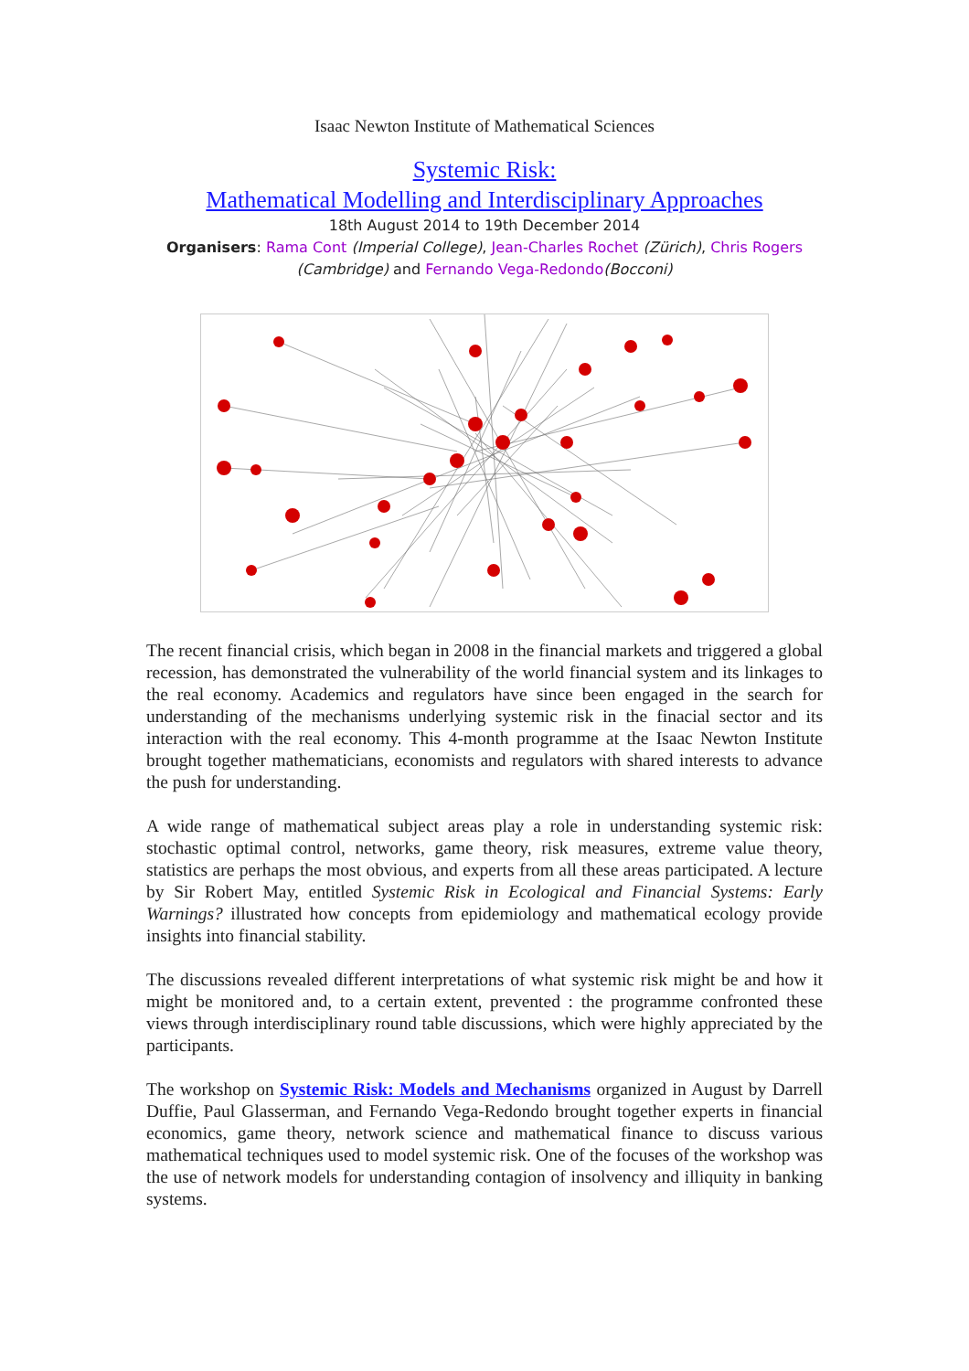Isaac Newton Institute of Mathematical Sciences
Systemic Risk:
Mathematical Modelling and Interdisciplinary Approaches
18th August 2014 to 19th December 2014
Organisers: Rama Cont (Imperial College), Jean-Charles Rochet (Zürich), Chris Rogers (Cambridge) and Fernando Vega-Redondo(Bocconi)
The recent financial crisis, which began in 2008 in the financial markets and triggered a global recession, has demonstrated the vulnerability of the world financial system and its linkages to the real economy. Academics and regulators have since been engaged in the search for understanding of the mechanisms underlying systemic risk in the finacial sector and its interaction with the real economy. This 4-month programme at the Isaac Newton Institute brought together mathematicians, economists and regulators with shared interests to advance the push for understanding.
A wide range of mathematical subject areas play a role in understanding systemic risk: stochastic optimal control, networks, game theory, risk measures, extreme value theory, statistics are perhaps the most obvious, and experts from all these areas participated. A lecture by Sir Robert May, entitled Systemic Risk in Ecological and Financial Systems: Early Warnings? illustrated how concepts from epidemiology and mathematical ecology provide insights into financial stability.
The discussions revealed different interpretations of what systemic risk might be and how it might be monitored and, to a certain extent, prevented : the programme confronted these views through interdisciplinary round table discussions, which were highly appreciated by the participants.
The workshop on Systemic Risk: Models and Mechanisms organized in August by Darrell Duffie, Paul Glasserman, and Fernando Vega-Redondo brought together experts in financial economics, game theory, network science and mathematical finance to discuss various mathematical techniques used to model systemic risk. One of the focuses of the workshop was the use of network models for understanding contagion of insolvency and illiquity in banking systems.